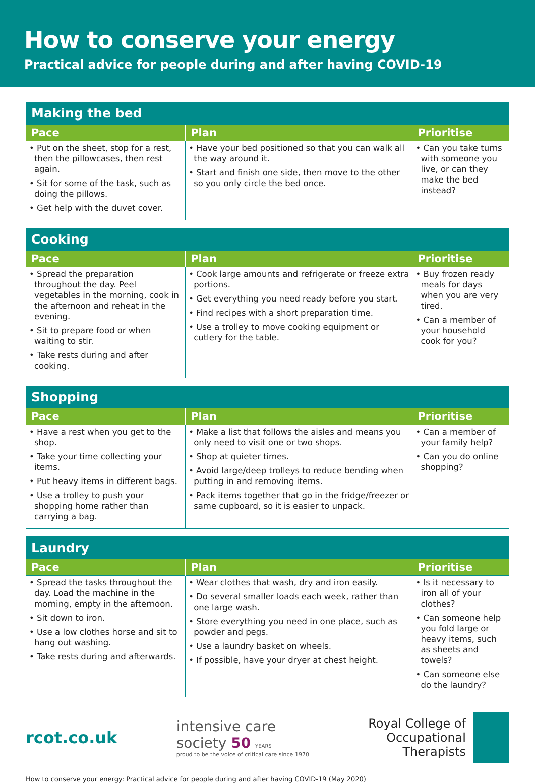How to conserve your energy
Practical advice for people during and after having COVID-19
| Making the bed | | |
| --- | --- | --- |
| Pace | Plan | Prioritise |
| • Put on the sheet, stop for a rest, then the pillowcases, then rest again. • Sit for some of the task, such as doing the pillows. • Get help with the duvet cover. | • Have your bed positioned so that you can walk all the way around it. • Start and finish one side, then move to the other so you only circle the bed once. | • Can you take turns with someone you live, or can they make the bed instead? |
| Cooking | | |
| --- | --- | --- |
| Pace | Plan | Prioritise |
| • Spread the preparation throughout the day. Peel vegetables in the morning, cook in the afternoon and reheat in the evening. • Sit to prepare food or when waiting to stir. • Take rests during and after cooking. | • Cook large amounts and refrigerate or freeze extra portions. • Get everything you need ready before you start. • Find recipes with a short preparation time. • Use a trolley to move cooking equipment or cutlery for the table. | • Buy frozen ready meals for days when you are very tired. • Can a member of your household cook for you? |
| Shopping | | |
| --- | --- | --- |
| Pace | Plan | Prioritise |
| • Have a rest when you get to the shop. • Take your time collecting your items. • Put heavy items in different bags. • Use a trolley to push your shopping home rather than carrying a bag. | • Make a list that follows the aisles and means you only need to visit one or two shops. • Shop at quieter times. • Avoid large/deep trolleys to reduce bending when putting in and removing items. • Pack items together that go in the fridge/freezer or same cupboard, so it is easier to unpack. | • Can a member of your family help? • Can you do online shopping? |
| Laundry | | |
| --- | --- | --- |
| Pace | Plan | Prioritise |
| • Spread the tasks throughout the day. Load the machine in the morning, empty in the afternoon. • Sit down to iron. • Use a low clothes horse and sit to hang out washing. • Take rests during and afterwards. | • Wear clothes that wash, dry and iron easily. • Do several smaller loads each week, rather than one large wash. • Store everything you need in one place, such as powder and pegs. • Use a laundry basket on wheels. • If possible, have your dryer at chest height. | • Is it necessary to iron all of your clothes? • Can someone help you fold large or heavy items, such as sheets and towels? • Can someone else do the laundry? |
rcot.co.uk
intensive care
society 50 YEARS
proud to be the voice of critical care since 1970
Royal College of
Occupational
Therapists
How to conserve your energy: Practical advice for people during and after having COVID-19 (May 2020)